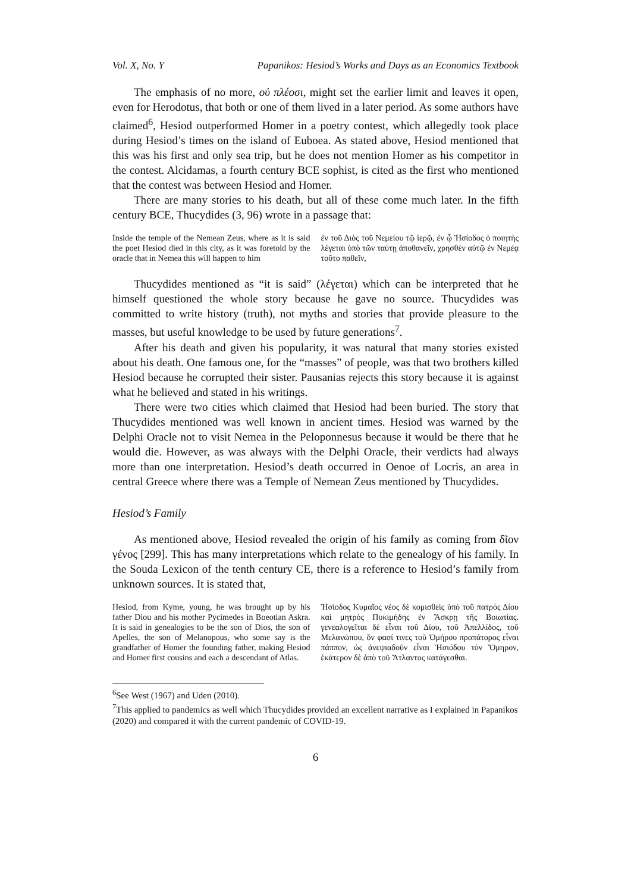Vol. X, No. Y Papanikos: Hesiod’s Works and Days as an Economics Textbook
The emphasis of no more, οὐ πλέοσι, might set the earlier limit and leaves it open, even for Herodotus, that both or one of them lived in a later period. As some authors have claimed<sup>6</sup>, Hesiod outperformed Homer in a poetry contest, which allegedly took place during Hesiod’s times on the island of Euboea. As stated above, Hesiod mentioned that this was his first and only sea trip, but he does not mention Homer as his competitor in the contest. Alcidamas, a fourth century BCE sophist, is cited as the first who mentioned that the contest was between Hesiod and Homer.
There are many stories to his death, but all of these come much later. In the fifth century BCE, Thucydides (3, 96) wrote in a passage that:
Inside the temple of the Nemean Zeus, where as it is said the poet Hesiod died in this city, as it was foretold by the oracle that in Nemea this will happen to him
ἐν τοῦ Διὸς τοῦ Νεμείου τῷ ἱερῷ, ἐν ᾧ Ἡσίοδος ὁ ποιητὴς λέγεται ὑπὸ τῶν ταύτῃ ἀποθανεῖν, χρησθὲν αὐτῷ ἐν Νεμέᾳ τοῦτο παθεῖν,
Thucydides mentioned as “it is said” (λέγεται) which can be interpreted that he himself questioned the whole story because he gave no source. Thucydides was committed to write history (truth), not myths and stories that provide pleasure to the masses, but useful knowledge to be used by future generations<sup>7</sup>.
After his death and given his popularity, it was natural that many stories existed about his death. One famous one, for the “masses” of people, was that two brothers killed Hesiod because he corrupted their sister. Pausanias rejects this story because it is against what he believed and stated in his writings.
There were two cities which claimed that Hesiod had been buried. The story that Thucydides mentioned was well known in ancient times. Hesiod was warned by the Delphi Oracle not to visit Nemea in the Peloponnesus because it would be there that he would die. However, as was always with the Delphi Oracle, their verdicts had always more than one interpretation. Hesiod’s death occurred in Oenoe of Locris, an area in central Greece where there was a Temple of Nemean Zeus mentioned by Thucydides.
Hesiod’s Family
As mentioned above, Hesiod revealed the origin of his family as coming from δῖον γένος [299]. This has many interpretations which relate to the genealogy of his family. In the Souda Lexicon of the tenth century CE, there is a reference to Hesiod’s family from unknown sources. It is stated that,
Hesiod, from Kyme, young, he was brought up by his father Diou and his mother Pycimedes in Boeotian Askra. It is said in genealogies to be the son of Dios, the son of Apelles, the son of Melanopous, who some say is the grandfather of Homer the founding father, making Hesiod and Homer first cousins and each a descendant of Atlas.
Ἡσίοδος Κυμαῖος νέος δὲ κομισθεὶς ὑπὸ τοῦ πατρὸς Δίου καὶ μητρὸς Πυκιμήδης ἐν Ἄσκρῃ τῆς Βοιωτίας. γενεαλογεῖται δὲ εἶναι τοῦ Δίου, τοῦ Ἀπελλίδος, τοῦ Μελανώπου, ὅν φασί τινες τοῦ Ὁμήρου προπάτορος εἶναι πάππον, ὡς ἀνεψιαδοῦν εἶναι Ἡσιόδου τὸν Ὅμηρον, ἑκάτερον δὲ ἀπὸ τοῦ Ἄτλαντος κατάγεσθαι.
<sup>6</sup> See West (1967) and Uden (2010).
<sup>7</sup> This applied to pandemics as well which Thucydides provided an excellent narrative as I explained in Papanikos (2020) and compared it with the current pandemic of COVID-19.
6